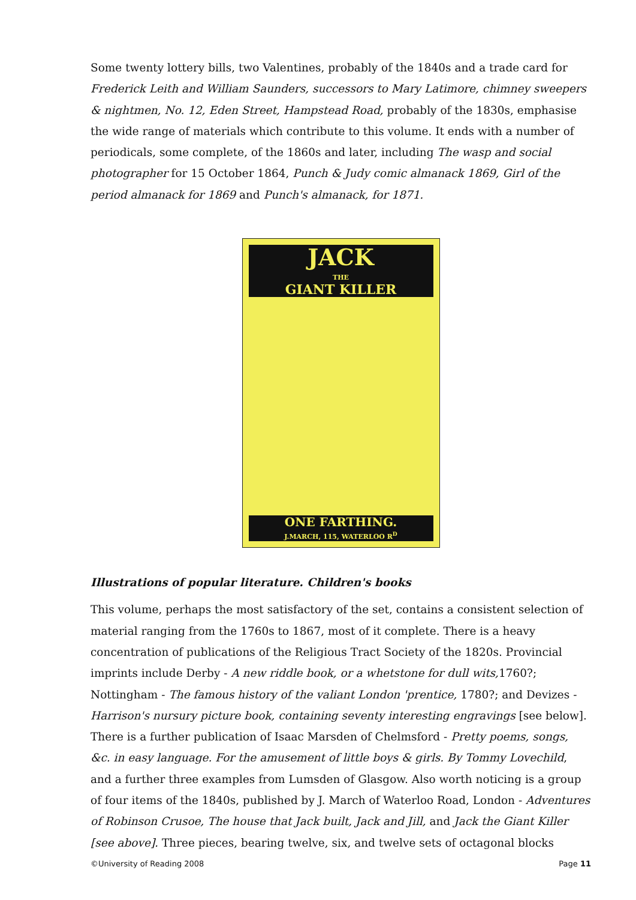Some twenty lottery bills, two Valentines, probably of the 1840s and a trade card for Frederick Leith and William Saunders, successors to Mary Latimore, chimney sweepers & nightmen, No. 12, Eden Street, Hampstead Road, probably of the 1830s, emphasise the wide range of materials which contribute to this volume. It ends with a number of periodicals, some complete, of the 1860s and later, including The wasp and social photographer for 15 October 1864, Punch & Judy comic almanack 1869, Girl of the period almanack for 1869 and Punch's almanack, for 1871.
JACK
THE
GIANT KILLER
ONE FARTHING.
J.MARCH, 115, WATERLOO R<sup>D</sup>
Illustrations of popular literature. Children's books
This volume, perhaps the most satisfactory of the set, contains a consistent selection of material ranging from the 1760s to 1867, most of it complete. There is a heavy concentration of publications of the Religious Tract Society of the 1820s. Provincial imprints include Derby - A new riddle book, or a whetstone for dull wits, 1760?; Nottingham - The famous history of the valiant London 'prentice, 1780?; and Devizes - Harrison's nursury picture book, containing seventy interesting engravings [see below]. There is a further publication of Isaac Marsden of Chelmsford - Pretty poems, songs, &c. in easy language. For the amusement of little boys & girls. By Tommy Lovechild, and a further three examples from Lumsden of Glasgow. Also worth noticing is a group of four items of the 1840s, published by J. March of Waterloo Road, London - Adventures of Robinson Crusoe, The house that Jack built, Jack and Jill, and Jack the Giant Killer [see above]. Three pieces, bearing twelve, six, and twelve sets of octagonal blocks
©University of Reading 2008 Page 11